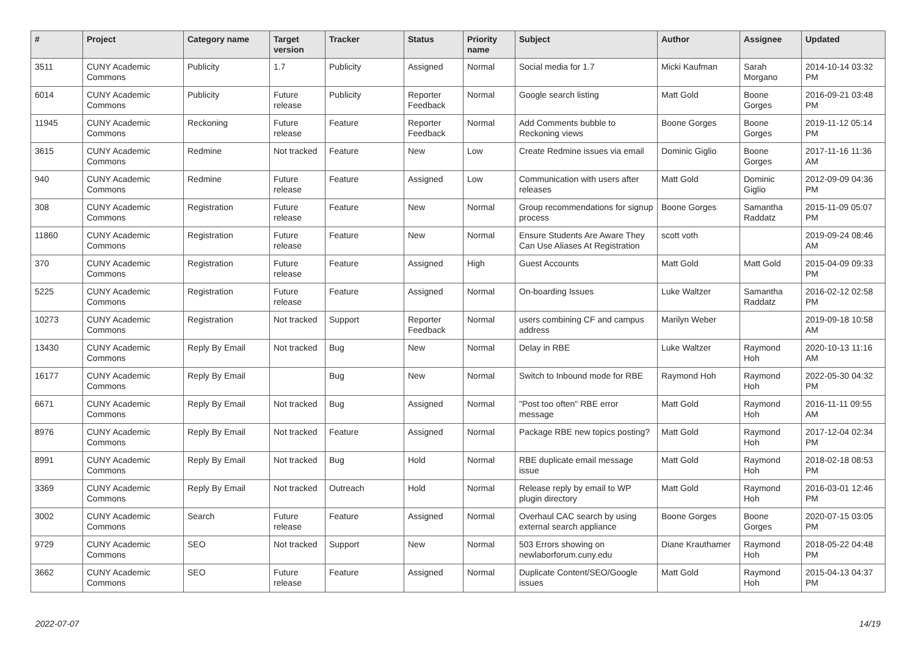| # | Project | Category name | Target version | Tracker | Status | Priority name | Subject | Author | Assignee | Updated |
| --- | --- | --- | --- | --- | --- | --- | --- | --- | --- | --- |
| 3511 | CUNY Academic Commons | Publicity | 1.7 | Publicity | Assigned | Normal | Social media for 1.7 | Micki Kaufman | Sarah Morgano | 2014-10-14 03:32 PM |
| 6014 | CUNY Academic Commons | Publicity | Future release | Publicity | Reporter Feedback | Normal | Google search listing | Matt Gold | Boone Gorges | 2016-09-21 03:48 PM |
| 11945 | CUNY Academic Commons | Reckoning | Future release | Feature | Reporter Feedback | Normal | Add Comments bubble to Reckoning views | Boone Gorges | Boone Gorges | 2019-11-12 05:14 PM |
| 3615 | CUNY Academic Commons | Redmine | Not tracked | Feature | New | Low | Create Redmine issues via email | Dominic Giglio | Boone Gorges | 2017-11-16 11:36 AM |
| 940 | CUNY Academic Commons | Redmine | Future release | Feature | Assigned | Low | Communication with users after releases | Matt Gold | Dominic Giglio | 2012-09-09 04:36 PM |
| 308 | CUNY Academic Commons | Registration | Future release | Feature | New | Normal | Group recommendations for signup process | Boone Gorges | Samantha Raddatz | 2015-11-09 05:07 PM |
| 11860 | CUNY Academic Commons | Registration | Future release | Feature | New | Normal | Ensure Students Are Aware They Can Use Aliases At Registration | scott voth | | 2019-09-24 08:46 AM |
| 370 | CUNY Academic Commons | Registration | Future release | Feature | Assigned | High | Guest Accounts | Matt Gold | Matt Gold | 2015-04-09 09:33 PM |
| 5225 | CUNY Academic Commons | Registration | Future release | Feature | Assigned | Normal | On-boarding Issues | Luke Waltzer | Samantha Raddatz | 2016-02-12 02:58 PM |
| 10273 | CUNY Academic Commons | Registration | Not tracked | Support | Reporter Feedback | Normal | users combining CF and campus address | Marilyn Weber | | 2019-09-18 10:58 AM |
| 13430 | CUNY Academic Commons | Reply By Email | Not tracked | Bug | New | Normal | Delay in RBE | Luke Waltzer | Raymond Hoh | 2020-10-13 11:16 AM |
| 16177 | CUNY Academic Commons | Reply By Email | | Bug | New | Normal | Switch to Inbound mode for RBE | Raymond Hoh | Raymond Hoh | 2022-05-30 04:32 PM |
| 6671 | CUNY Academic Commons | Reply By Email | Not tracked | Bug | Assigned | Normal | "Post too often" RBE error message | Matt Gold | Raymond Hoh | 2016-11-11 09:55 AM |
| 8976 | CUNY Academic Commons | Reply By Email | Not tracked | Feature | Assigned | Normal | Package RBE new topics posting? | Matt Gold | Raymond Hoh | 2017-12-04 02:34 PM |
| 8991 | CUNY Academic Commons | Reply By Email | Not tracked | Bug | Hold | Normal | RBE duplicate email message issue | Matt Gold | Raymond Hoh | 2018-02-18 08:53 PM |
| 3369 | CUNY Academic Commons | Reply By Email | Not tracked | Outreach | Hold | Normal | Release reply by email to WP plugin directory | Matt Gold | Raymond Hoh | 2016-03-01 12:46 PM |
| 3002 | CUNY Academic Commons | Search | Future release | Feature | Assigned | Normal | Overhaul CAC search by using external search appliance | Boone Gorges | Boone Gorges | 2020-07-15 03:05 PM |
| 9729 | CUNY Academic Commons | SEO | Not tracked | Support | New | Normal | 503 Errors showing on newlaborforum.cuny.edu | Diane Krauthamer | Raymond Hoh | 2018-05-22 04:48 PM |
| 3662 | CUNY Academic Commons | SEO | Future release | Feature | Assigned | Normal | Duplicate Content/SEO/Google issues | Matt Gold | Raymond Hoh | 2015-04-13 04:37 PM |
2022-07-07 14/19